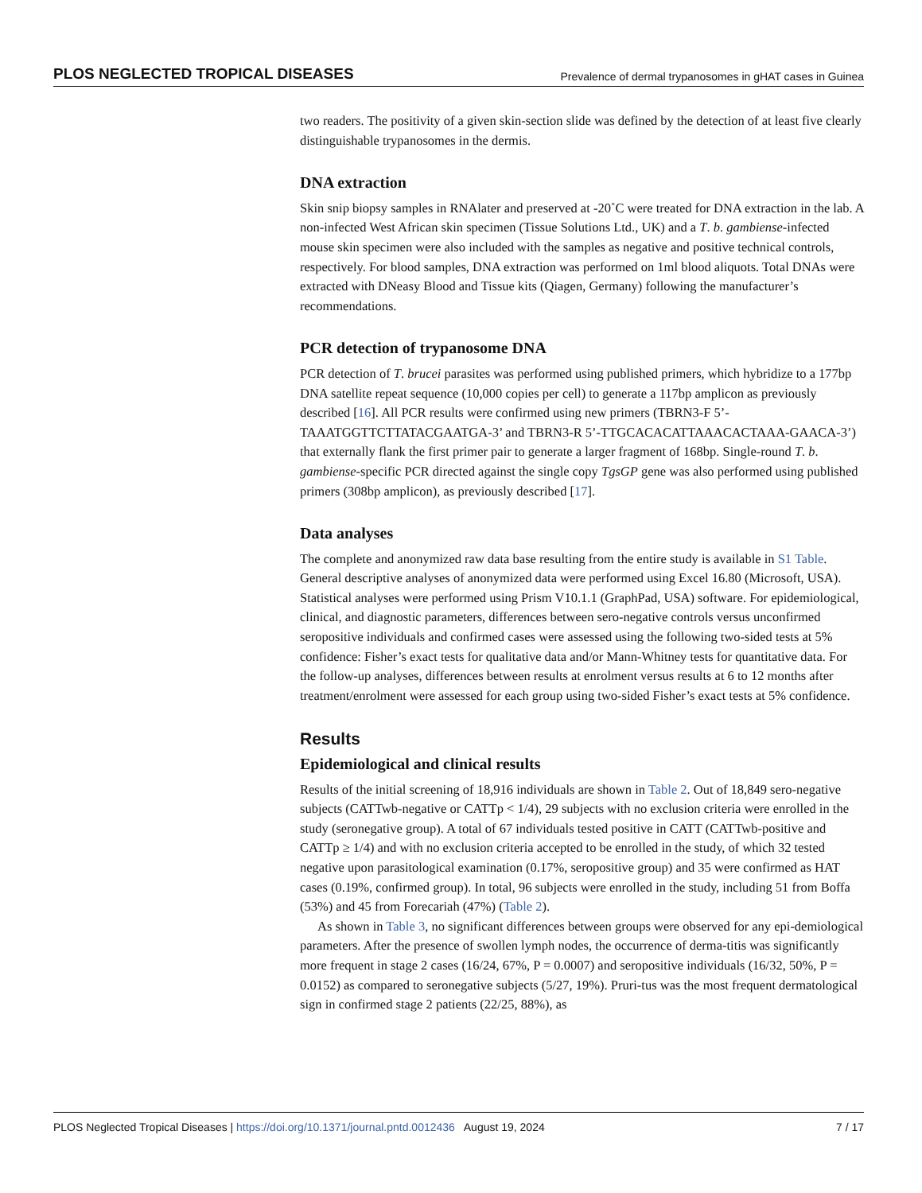PLOS NEGLECTED TROPICAL DISEASES Prevalence of dermal trypanosomes in gHAT cases in Guinea
two readers. The positivity of a given skin-section slide was defined by the detection of at least five clearly distinguishable trypanosomes in the dermis.
DNA extraction
Skin snip biopsy samples in RNAlater and preserved at -20˚C were treated for DNA extraction in the lab. A non-infected West African skin specimen (Tissue Solutions Ltd., UK) and a T. b. gambiense-infected mouse skin specimen were also included with the samples as negative and positive technical controls, respectively. For blood samples, DNA extraction was performed on 1ml blood aliquots. Total DNAs were extracted with DNeasy Blood and Tissue kits (Qiagen, Germany) following the manufacturer’s recommendations.
PCR detection of trypanosome DNA
PCR detection of T. brucei parasites was performed using published primers, which hybridize to a 177bp DNA satellite repeat sequence (10,000 copies per cell) to generate a 117bp amplicon as previously described [16]. All PCR results were confirmed using new primers (TBRN3-F 5’-TAAATGGTTCTTATACGAATGA-3’ and TBRN3-R 5’-TTGCACACATTAAACACTAAA-GAACA-3’) that externally flank the first primer pair to generate a larger fragment of 168bp. Single-round T. b. gambiense-specific PCR directed against the single copy TgsGP gene was also performed using published primers (308bp amplicon), as previously described [17].
Data analyses
The complete and anonymized raw data base resulting from the entire study is available in S1 Table. General descriptive analyses of anonymized data were performed using Excel 16.80 (Microsoft, USA). Statistical analyses were performed using Prism V10.1.1 (GraphPad, USA) software. For epidemiological, clinical, and diagnostic parameters, differences between sero-negative controls versus unconfirmed seropositive individuals and confirmed cases were assessed using the following two-sided tests at 5% confidence: Fisher’s exact tests for qualitative data and/or Mann-Whitney tests for quantitative data. For the follow-up analyses, differences between results at enrolment versus results at 6 to 12 months after treatment/enrolment were assessed for each group using two-sided Fisher’s exact tests at 5% confidence.
Results
Epidemiological and clinical results
Results of the initial screening of 18,916 individuals are shown in Table 2. Out of 18,849 sero-negative subjects (CATTwb-negative or CATTp < 1/4), 29 subjects with no exclusion criteria were enrolled in the study (seronegative group). A total of 67 individuals tested positive in CATT (CATTwb-positive and CATTp ≥ 1/4) and with no exclusion criteria accepted to be enrolled in the study, of which 32 tested negative upon parasitological examination (0.17%, seropositive group) and 35 were confirmed as HAT cases (0.19%, confirmed group). In total, 96 subjects were enrolled in the study, including 51 from Boffa (53%) and 45 from Forecariah (47%) (Table 2).
As shown in Table 3, no significant differences between groups were observed for any epi-demiological parameters. After the presence of swollen lymph nodes, the occurrence of derma-titis was significantly more frequent in stage 2 cases (16/24, 67%, P = 0.0007) and seropositive individuals (16/32, 50%, P = 0.0152) as compared to seronegative subjects (5/27, 19%). Pruri-tus was the most frequent dermatological sign in confirmed stage 2 patients (22/25, 88%), as
PLOS Neglected Tropical Diseases | https://doi.org/10.1371/journal.pntd.0012436 August 19, 2024 7 / 17